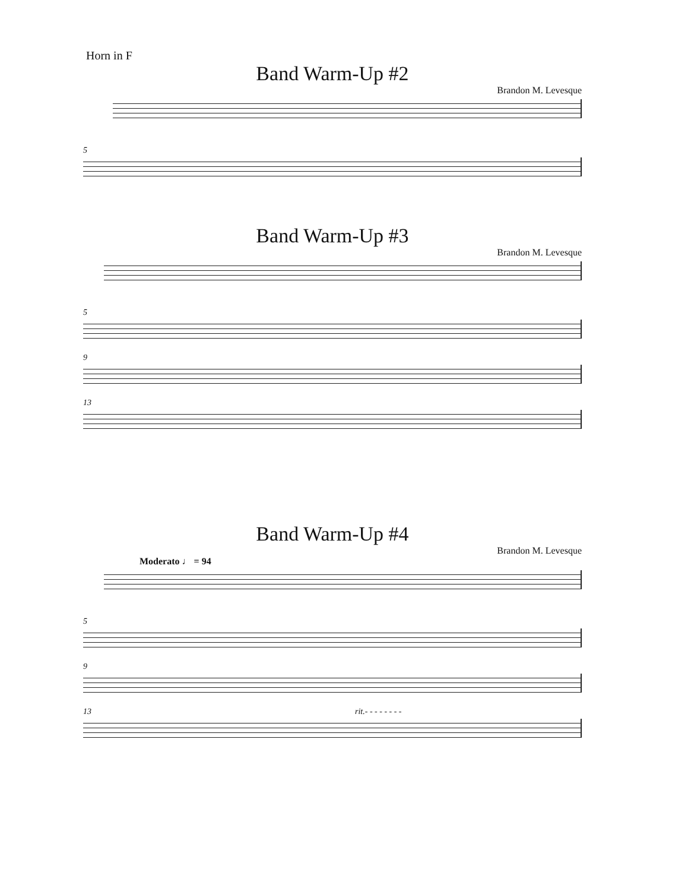Horn in F
Band Warm-Up #2
Brandon M. Levesque
5
Band Warm-Up #3
Brandon M. Levesque
5
9
13
Band Warm-Up #4
Brandon M. Levesque
Moderato ♩ = 94
5
9
13 rit.- - - - - - - -